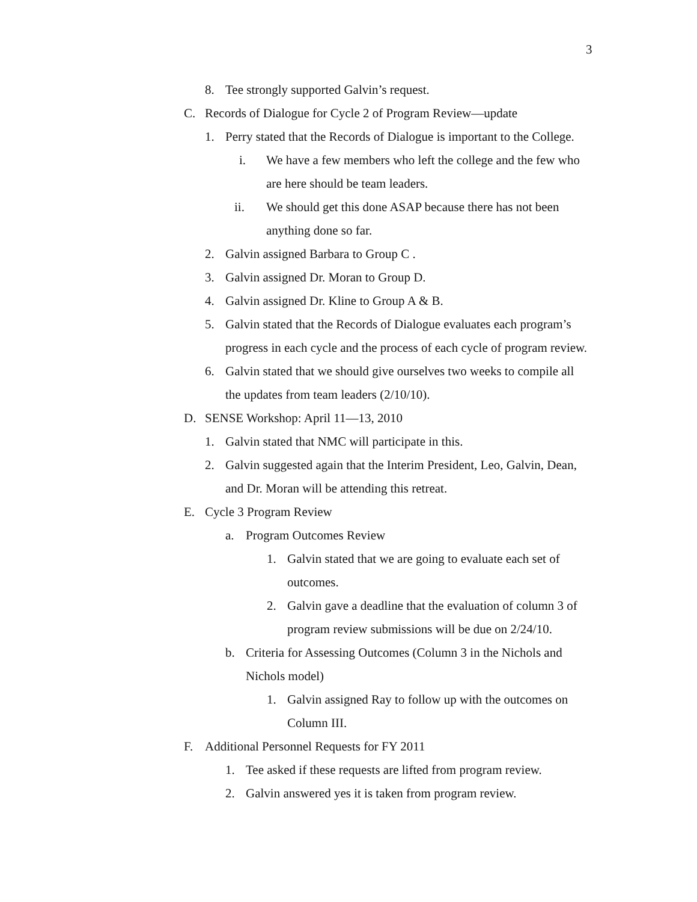3
8. Tee strongly supported Galvin’s request.
C. Records of Dialogue for Cycle 2 of Program Review—update
1. Perry stated that the Records of Dialogue is important to the College.
i. We have a few members who left the college and the few who are here should be team leaders.
ii. We should get this done ASAP because there has not been anything done so far.
2. Galvin assigned Barbara to Group C .
3. Galvin assigned Dr. Moran to Group D.
4. Galvin assigned Dr. Kline to Group A & B.
5. Galvin stated that the Records of Dialogue evaluates each program’s progress in each cycle and the process of each cycle of program review.
6. Galvin stated that we should give ourselves two weeks to compile all the updates from team leaders (2/10/10).
D. SENSE Workshop: April 11—13, 2010
1. Galvin stated that NMC will participate in this.
2. Galvin suggested again that the Interim President, Leo, Galvin, Dean, and Dr. Moran will be attending this retreat.
E. Cycle 3 Program Review
a. Program Outcomes Review
1. Galvin stated that we are going to evaluate each set of outcomes.
2. Galvin gave a deadline that the evaluation of column 3 of program review submissions will be due on 2/24/10.
b. Criteria for Assessing Outcomes (Column 3 in the Nichols and Nichols model)
1. Galvin assigned Ray to follow up with the outcomes on Column III.
F. Additional Personnel Requests for FY 2011
1. Tee asked if these requests are lifted from program review.
2. Galvin answered yes it is taken from program review.